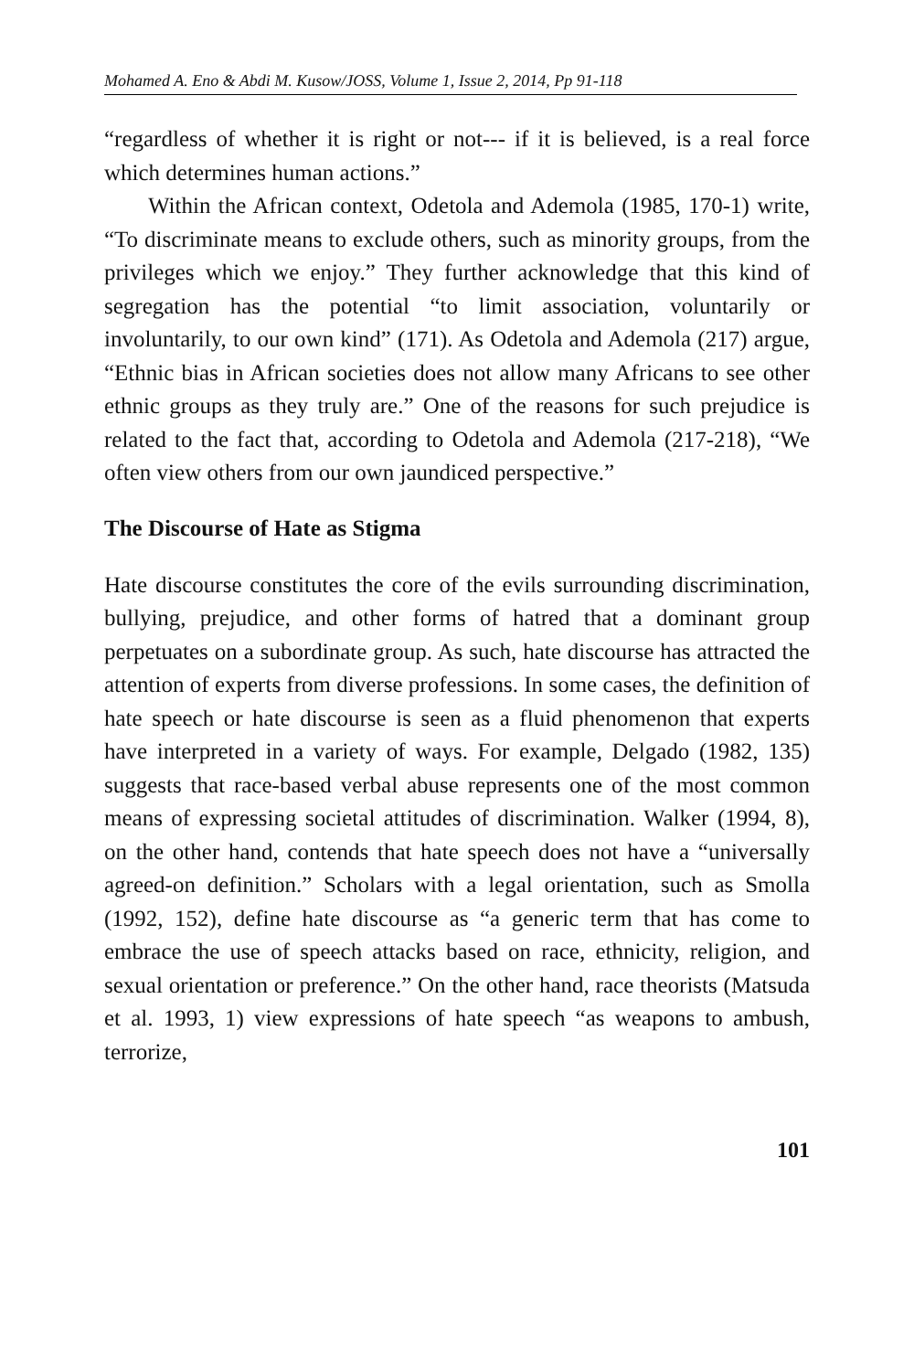Mohamed A. Eno & Abdi M. Kusow/JOSS, Volume 1, Issue 2, 2014, Pp 91-118
“regardless of whether it is right or not--- if it is believed, is a real force which determines human actions.”
Within the African context, Odetola and Ademola (1985, 170-1) write, “To discriminate means to exclude others, such as minority groups, from the privileges which we enjoy.” They further acknowledge that this kind of segregation has the potential “to limit association, voluntarily or involuntarily, to our own kind” (171). As Odetola and Ademola (217) argue, “Ethnic bias in African societies does not allow many Africans to see other ethnic groups as they truly are.” One of the reasons for such prejudice is related to the fact that, according to Odetola and Ademola (217-218), “We often view others from our own jaundiced perspective.”
The Discourse of Hate as Stigma
Hate discourse constitutes the core of the evils surrounding discrimination, bullying, prejudice, and other forms of hatred that a dominant group perpetuates on a subordinate group. As such, hate discourse has attracted the attention of experts from diverse professions. In some cases, the definition of hate speech or hate discourse is seen as a fluid phenomenon that experts have interpreted in a variety of ways. For example, Delgado (1982, 135) suggests that race-based verbal abuse represents one of the most common means of expressing societal attitudes of discrimination. Walker (1994, 8), on the other hand, contends that hate speech does not have a “universally agreed-on definition.” Scholars with a legal orientation, such as Smolla (1992, 152), define hate discourse as “a generic term that has come to embrace the use of speech attacks based on race, ethnicity, religion, and sexual orientation or preference.” On the other hand, race theorists (Matsuda et al. 1993, 1) view expressions of hate speech “as weapons to ambush, terrorize,
101